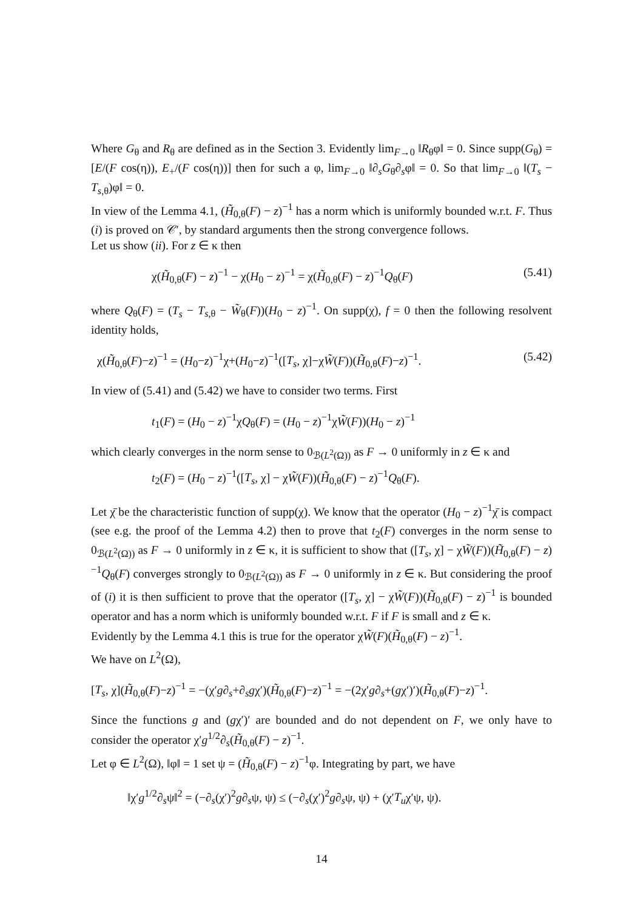Where G<sub>θ</sub> and R<sub>θ</sub> are defined as in the Section 3. Evidently lim<sub>F→0</sub> ‖R<sub>θ</sub>φ‖ = 0. Since supp(G<sub>θ</sub>) = [E/(F cos(η)), E<sub>+</sub>/(F cos(η))] then for such a φ, lim<sub>F→0</sub> ‖∂<sub>s</sub>G<sub>θ</sub>∂<sub>s</sub>φ‖ = 0. So that lim<sub>F→0</sub> ‖(T<sub>s</sub> − T<sub>s,θ</sub>)φ‖ = 0.
In view of the Lemma 4.1, (H̃<sub>0,θ</sub>(F) − z)<sup>−1</sup> has a norm which is uniformly bounded w.r.t. F. Thus (i) is proved on 𝒞′, by standard arguments then the strong convergence follows.
Let us show (ii). For z ∈ κ then
χ(H̃<sub>0,θ</sub>(F) − z)<sup>−1</sup> − χ(H<sub>0</sub> − z)<sup>−1</sup> = χ(H̃<sub>0,θ</sub>(F) − z)<sup>−1</sup>Q<sub>θ</sub>(F) (5.41)
where Q<sub>θ</sub>(F) = (T<sub>s</sub> − T<sub>s,θ</sub> − W̃<sub>θ</sub>(F))(H<sub>0</sub> − z)<sup>−1</sup>. On supp(χ), f = 0 then the following resolvent identity holds,
χ(H̃<sub>0,θ</sub>(F)−z)<sup>−1</sup> = (H<sub>0</sub>−z)<sup>−1</sup>χ+(H<sub>0</sub>−z)<sup>−1</sup>([T<sub>s</sub>, χ]−χW̃(F))(H̃<sub>0,θ</sub>(F)−z)<sup>−1</sup>. (5.42)
In view of (5.41) and (5.42) we have to consider two terms. First
t<sub>1</sub>(F) = (H<sub>0</sub> − z)<sup>−1</sup>χQ<sub>θ</sub>(F) = (H<sub>0</sub> − z)<sup>−1</sup>χW̃(F))(H<sub>0</sub> − z)<sup>−1</sup>
which clearly converges in the norm sense to 0<sub>ℬ(L<sup>2</sup>(Ω))</sub> as F → 0 uniformly in z ∈ κ and
t<sub>2</sub>(F) = (H<sub>0</sub> − z)<sup>−1</sup>([T<sub>s</sub>, χ] − χW̃(F))(H̃<sub>0,θ</sub>(F) − z)<sup>−1</sup>Q<sub>θ</sub>(F).
Let χ̄ be the characteristic function of supp(χ). We know that the operator (H<sub>0</sub> − z)<sup>−1</sup>χ̄ is compact (see e.g. the proof of the Lemma 4.2) then to prove that t<sub>2</sub>(F) converges in the norm sense to 0<sub>ℬ(L<sup>2</sup>(Ω))</sub> as F → 0 uniformly in z ∈ κ, it is sufficient to show that ([T<sub>s</sub>, χ] − χW̃(F))(H̃<sub>0,θ</sub>(F) − z)<sup>−1</sup>Q<sub>θ</sub>(F) converges strongly to 0<sub>ℬ(L<sup>2</sup>(Ω))</sub> as F → 0 uniformly in z ∈ κ. But considering the proof of (i) it is then sufficient to prove that the operator ([T<sub>s</sub>, χ] − χW̃(F))(H̃<sub>0,θ</sub>(F) − z)<sup>−1</sup> is bounded operator and has a norm which is uniformly bounded w.r.t. F if F is small and z ∈ κ.
Evidently by the Lemma 4.1 this is true for the operator χW̃(F)(H̃<sub>0,θ</sub>(F) − z)<sup>−1</sup>.
We have on L<sup>2</sup>(Ω),
[T<sub>s</sub>, χ](H̃<sub>0,θ</sub>(F)−z)<sup>−1</sup> = −(χ′g∂<sub>s</sub>+∂<sub>s</sub>gχ′)(H̃<sub>0,θ</sub>(F)−z)<sup>−1</sup> = −(2χ′g∂<sub>s</sub>+(gχ′)′)(H̃<sub>0,θ</sub>(F)−z)<sup>−1</sup>.
Since the functions g and (gχ′)′ are bounded and do not dependent on F, we only have to consider the operator χ′g<sup>1/2</sup>∂<sub>s</sub>(H̃<sub>0,θ</sub>(F) − z)<sup>−1</sup>.
Let φ ∈ L<sup>2</sup>(Ω), ‖φ‖ = 1 set ψ = (H̃<sub>0,θ</sub>(F) − z)<sup>−1</sup>φ. Integrating by part, we have
‖χ′g<sup>1/2</sup>∂<sub>s</sub>ψ‖<sup>2</sup> = (−∂<sub>s</sub>(χ′)<sup>2</sup>g∂<sub>s</sub>ψ, ψ) ≤ (−∂<sub>s</sub>(χ′)<sup>2</sup>g∂<sub>s</sub>ψ, ψ) + (χ′T<sub>u</sub>χ′ψ, ψ).
14